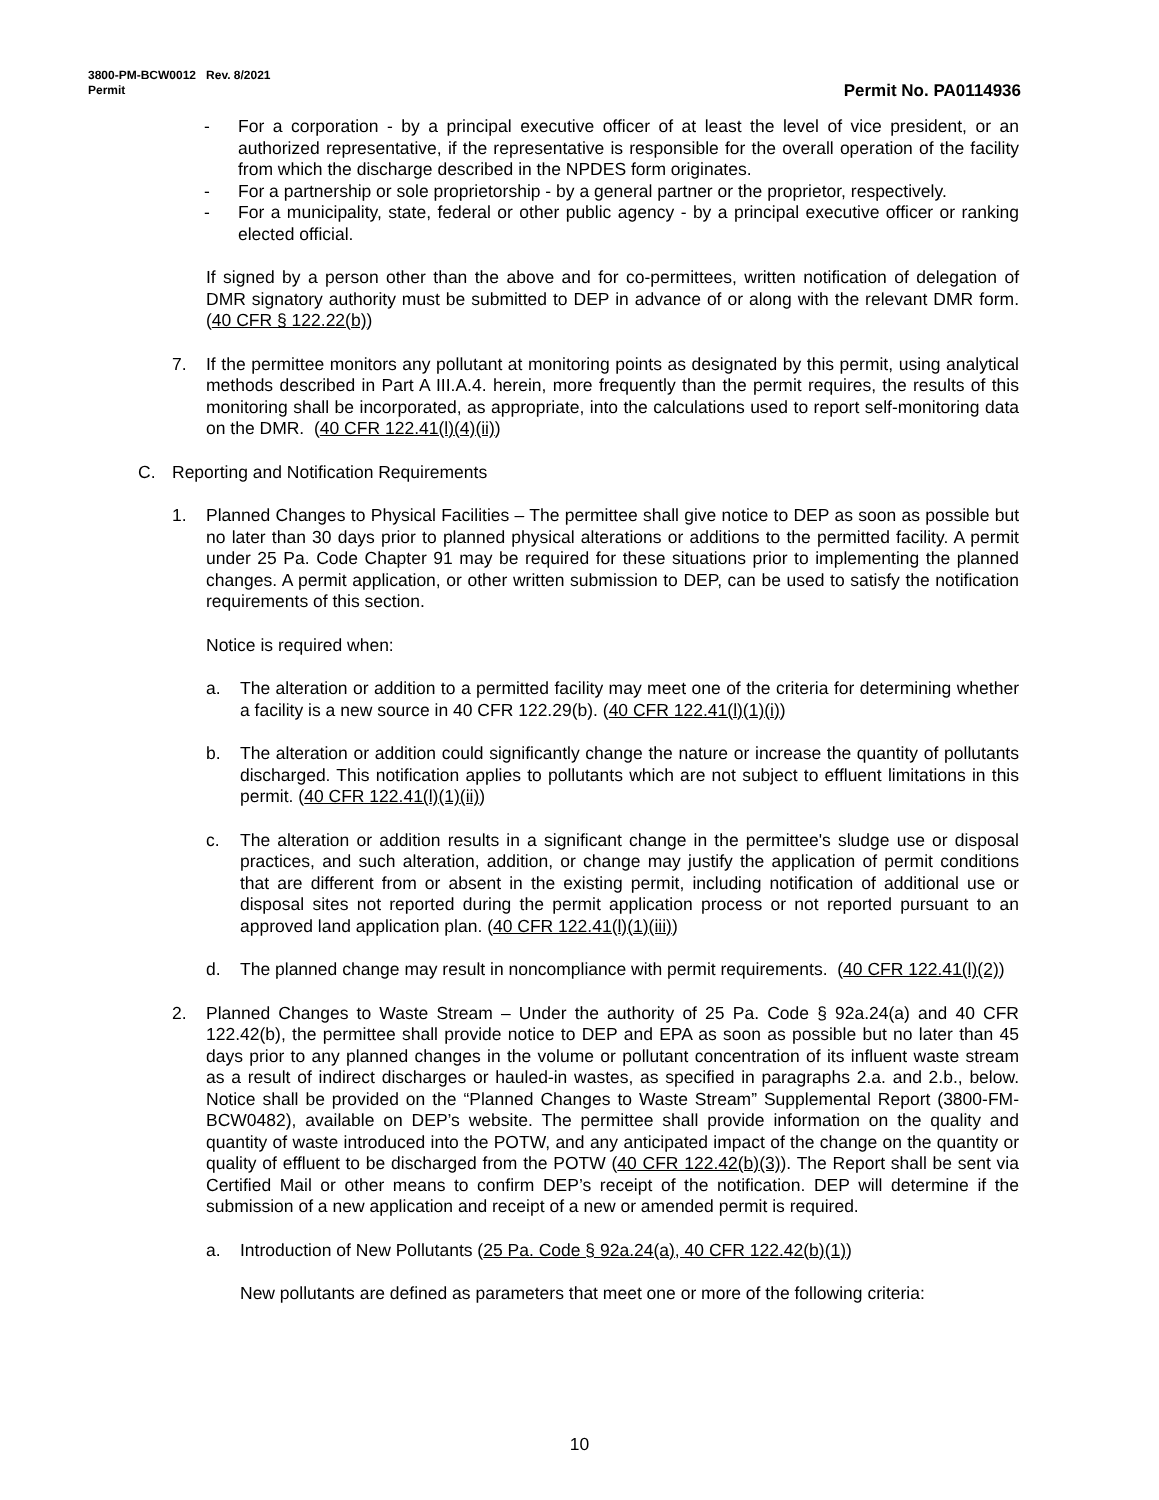3800-PM-BCW0012 Rev. 8/2021
Permit
Permit No. PA0114936
- For a corporation - by a principal executive officer of at least the level of vice president, or an authorized representative, if the representative is responsible for the overall operation of the facility from which the discharge described in the NPDES form originates.
- For a partnership or sole proprietorship - by a general partner or the proprietor, respectively.
- For a municipality, state, federal or other public agency - by a principal executive officer or ranking elected official.
If signed by a person other than the above and for co-permittees, written notification of delegation of DMR signatory authority must be submitted to DEP in advance of or along with the relevant DMR form. (40 CFR § 122.22(b))
7. If the permittee monitors any pollutant at monitoring points as designated by this permit, using analytical methods described in Part A III.A.4. herein, more frequently than the permit requires, the results of this monitoring shall be incorporated, as appropriate, into the calculations used to report self-monitoring data on the DMR. (40 CFR 122.41(l)(4)(ii))
C. Reporting and Notification Requirements
1. Planned Changes to Physical Facilities – The permittee shall give notice to DEP as soon as possible but no later than 30 days prior to planned physical alterations or additions to the permitted facility. A permit under 25 Pa. Code Chapter 91 may be required for these situations prior to implementing the planned changes. A permit application, or other written submission to DEP, can be used to satisfy the notification requirements of this section.
Notice is required when:
a. The alteration or addition to a permitted facility may meet one of the criteria for determining whether a facility is a new source in 40 CFR 122.29(b). (40 CFR 122.41(l)(1)(i))
b. The alteration or addition could significantly change the nature or increase the quantity of pollutants discharged. This notification applies to pollutants which are not subject to effluent limitations in this permit. (40 CFR 122.41(l)(1)(ii))
c. The alteration or addition results in a significant change in the permittee's sludge use or disposal practices, and such alteration, addition, or change may justify the application of permit conditions that are different from or absent in the existing permit, including notification of additional use or disposal sites not reported during the permit application process or not reported pursuant to an approved land application plan. (40 CFR 122.41(l)(1)(iii))
d. The planned change may result in noncompliance with permit requirements. (40 CFR 122.41(l)(2))
2. Planned Changes to Waste Stream – Under the authority of 25 Pa. Code § 92a.24(a) and 40 CFR 122.42(b), the permittee shall provide notice to DEP and EPA as soon as possible but no later than 45 days prior to any planned changes in the volume or pollutant concentration of its influent waste stream as a result of indirect discharges or hauled-in wastes, as specified in paragraphs 2.a. and 2.b., below. Notice shall be provided on the “Planned Changes to Waste Stream” Supplemental Report (3800-FM-BCW0482), available on DEP’s website. The permittee shall provide information on the quality and quantity of waste introduced into the POTW, and any anticipated impact of the change on the quantity or quality of effluent to be discharged from the POTW (40 CFR 122.42(b)(3)). The Report shall be sent via Certified Mail or other means to confirm DEP’s receipt of the notification. DEP will determine if the submission of a new application and receipt of a new or amended permit is required.
a. Introduction of New Pollutants (25 Pa. Code § 92a.24(a), 40 CFR 122.42(b)(1))
New pollutants are defined as parameters that meet one or more of the following criteria:
10